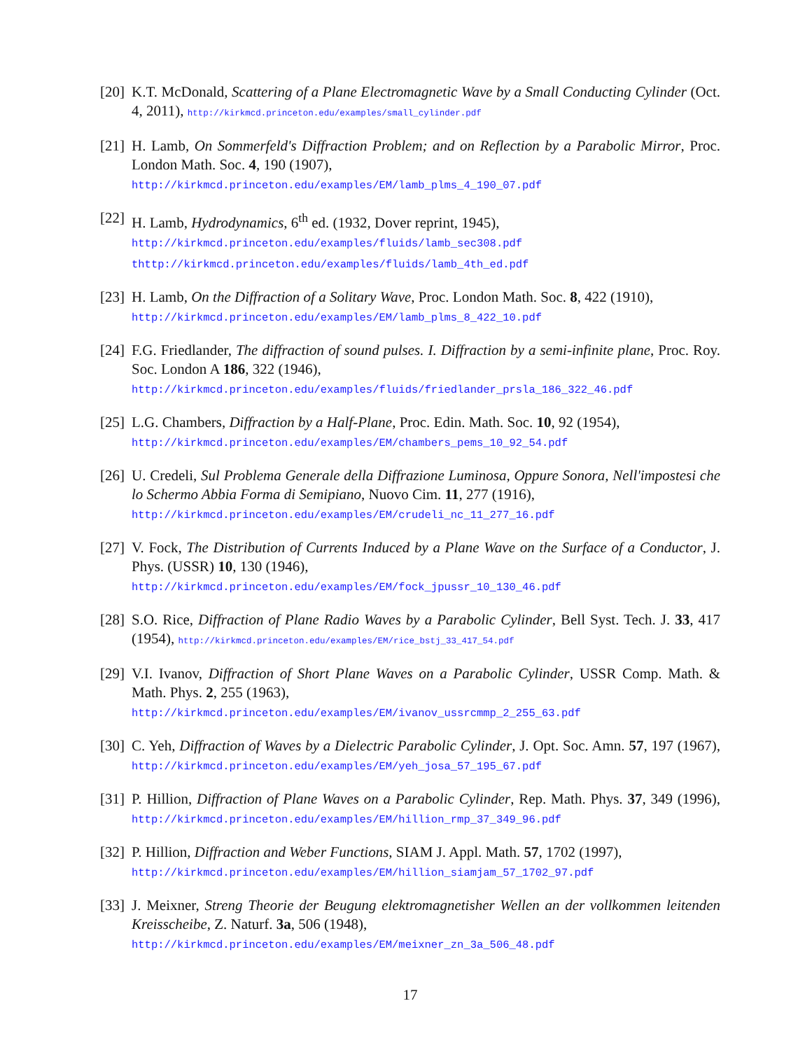[20] K.T. McDonald, Scattering of a Plane Electromagnetic Wave by a Small Conducting Cylinder (Oct. 4, 2011), http://kirkmcd.princeton.edu/examples/small_cylinder.pdf
[21] H. Lamb, On Sommerfeld's Diffraction Problem; and on Reflection by a Parabolic Mirror, Proc. London Math. Soc. 4, 190 (1907),
http://kirkmcd.princeton.edu/examples/EM/lamb_plms_4_190_07.pdf
[22] H. Lamb, Hydrodynamics, 6<sup>th</sup> ed. (1932, Dover reprint, 1945),
http://kirkmcd.princeton.edu/examples/fluids/lamb_sec308.pdf
thttp://kirkmcd.princeton.edu/examples/fluids/lamb_4th_ed.pdf
[23] H. Lamb, On the Diffraction of a Solitary Wave, Proc. London Math. Soc. 8, 422 (1910),
http://kirkmcd.princeton.edu/examples/EM/lamb_plms_8_422_10.pdf
[24] F.G. Friedlander, The diffraction of sound pulses. I. Diffraction by a semi-infinite plane, Proc. Roy. Soc. London A 186, 322 (1946),
http://kirkmcd.princeton.edu/examples/fluids/friedlander_prsla_186_322_46.pdf
[25] L.G. Chambers, Diffraction by a Half-Plane, Proc. Edin. Math. Soc. 10, 92 (1954),
http://kirkmcd.princeton.edu/examples/EM/chambers_pems_10_92_54.pdf
[26] U. Credeli, Sul Problema Generale della Diffrazione Luminosa, Oppure Sonora, Nell'impostesi che lo Schermo Abbia Forma di Semipiano, Nuovo Cim. 11, 277 (1916),
http://kirkmcd.princeton.edu/examples/EM/crudeli_nc_11_277_16.pdf
[27] V. Fock, The Distribution of Currents Induced by a Plane Wave on the Surface of a Conductor, J. Phys. (USSR) 10, 130 (1946),
http://kirkmcd.princeton.edu/examples/EM/fock_jpussr_10_130_46.pdf
[28] S.O. Rice, Diffraction of Plane Radio Waves by a Parabolic Cylinder, Bell Syst. Tech. J. 33, 417 (1954), http://kirkmcd.princeton.edu/examples/EM/rice_bstj_33_417_54.pdf
[29] V.I. Ivanov, Diffraction of Short Plane Waves on a Parabolic Cylinder, USSR Comp. Math. & Math. Phys. 2, 255 (1963),
http://kirkmcd.princeton.edu/examples/EM/ivanov_ussrcmmp_2_255_63.pdf
[30] C. Yeh, Diffraction of Waves by a Dielectric Parabolic Cylinder, J. Opt. Soc. Amn. 57, 197 (1967), http://kirkmcd.princeton.edu/examples/EM/yeh_josa_57_195_67.pdf
[31] P. Hillion, Diffraction of Plane Waves on a Parabolic Cylinder, Rep. Math. Phys. 37, 349 (1996), http://kirkmcd.princeton.edu/examples/EM/hillion_rmp_37_349_96.pdf
[32] P. Hillion, Diffraction and Weber Functions, SIAM J. Appl. Math. 57, 1702 (1997),
http://kirkmcd.princeton.edu/examples/EM/hillion_siamjam_57_1702_97.pdf
[33] J. Meixner, Streng Theorie der Beugung elektromagnetisher Wellen an der vollkommen leitenden Kreisscheibe, Z. Naturf. 3a, 506 (1948),
http://kirkmcd.princeton.edu/examples/EM/meixner_zn_3a_506_48.pdf
17